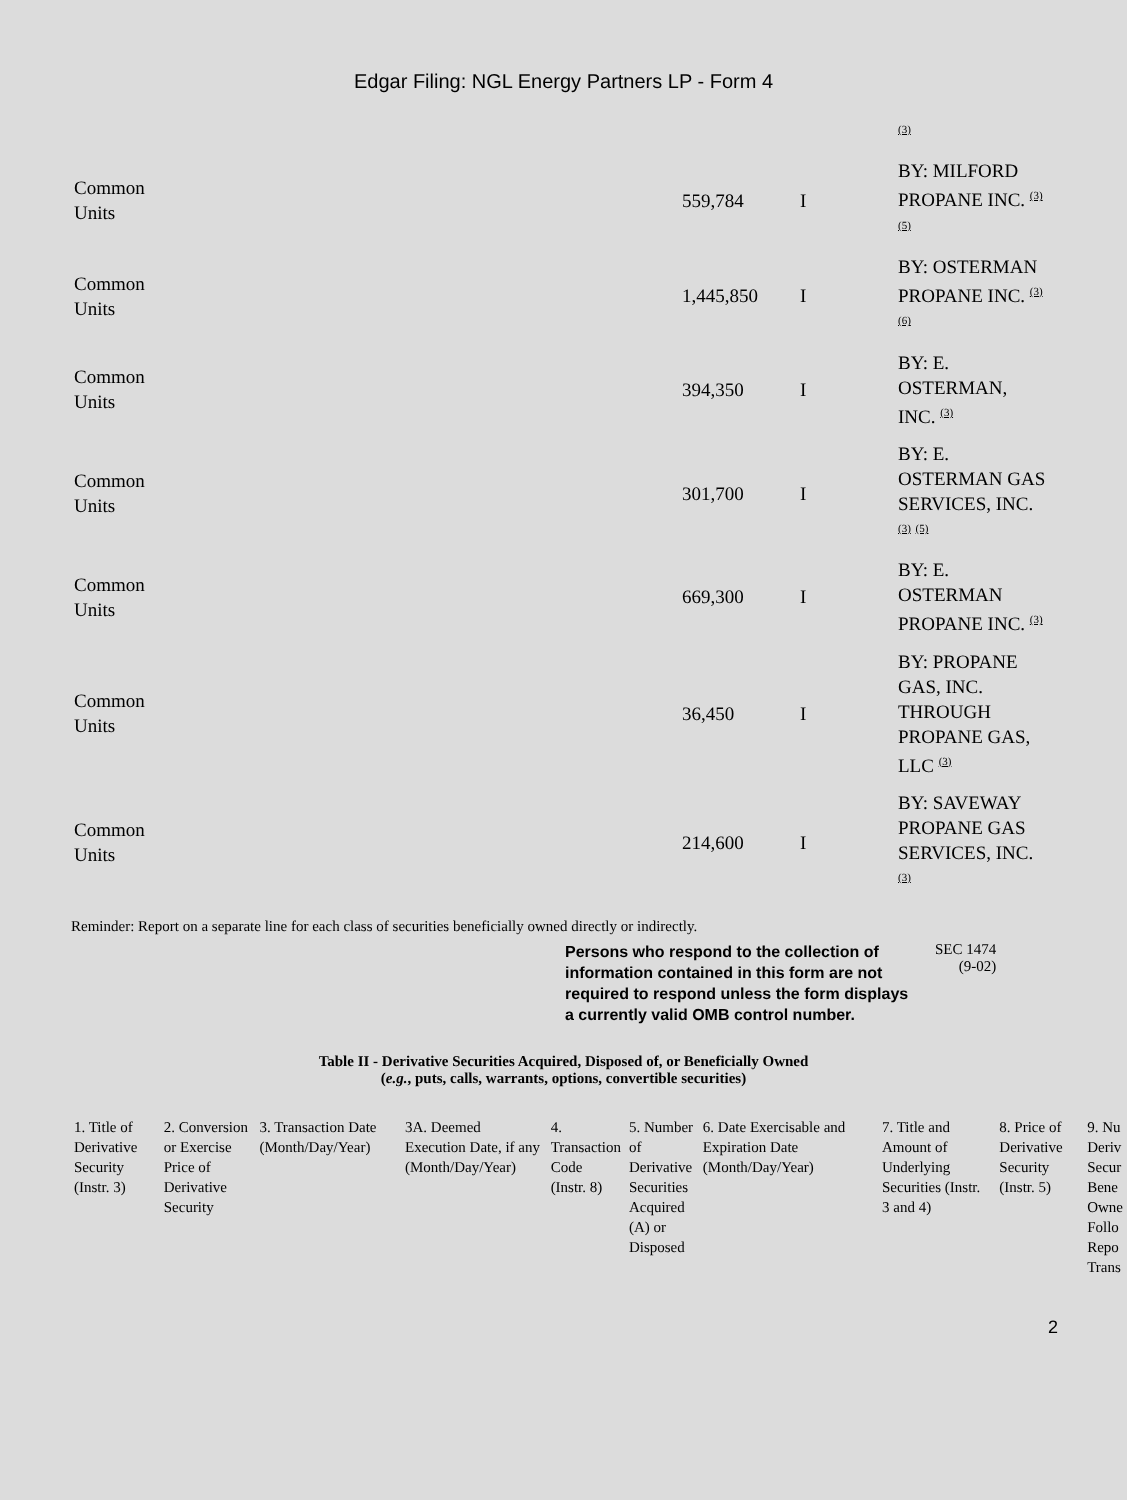Edgar Filing: NGL Energy Partners LP - Form 4
| | | | <sup>(3)</sup> |
| Common Units | 559,784 | I | BY: MILFORD PROPANE INC. <sup>(3)</sup> <sup>(5)</sup> |
| Common Units | 1,445,850 | I | BY: OSTERMAN PROPANE INC. <sup>(3)</sup> <sup>(6)</sup> |
| Common Units | 394,350 | I | BY: E. OSTERMAN, INC. <sup>(3)</sup> |
| Common Units | 301,700 | I | BY: E. OSTERMAN GAS SERVICES, INC. <sup>(3)</sup> <sup>(5)</sup> |
| Common Units | 669,300 | I | BY: E. OSTERMAN PROPANE INC. <sup>(3)</sup> |
| Common Units | 36,450 | I | BY: PROPANE GAS, INC. THROUGH PROPANE GAS, LLC <sup>(3)</sup> |
| Common Units | 214,600 | I | BY: SAVEWAY PROPANE GAS SERVICES, INC. <sup>(3)</sup> |
Reminder: Report on a separate line for each class of securities beneficially owned directly or indirectly.
Persons who respond to the collection of information contained in this form are not required to respond unless the form displays a currently valid OMB control number.
SEC 1474
(9-02)
Table II - Derivative Securities Acquired, Disposed of, or Beneficially Owned
(e.g., puts, calls, warrants, options, convertible securities)
| 1. Title of Derivative Security (Instr. 3) | 2. Conversion or Exercise Price of Derivative Security | 3. Transaction Date (Month/Day/Year) | 3A. Deemed Execution Date, if any (Month/Day/Year) | 4. Transaction Code (Instr. 8) | 5. Number of Derivative Securities Acquired (A) or Disposed | 6. Date Exercisable and Expiration Date (Month/Day/Year) | 7. Title and Amount of Underlying Securities (Instr. 3 and 4) | 8. Price of Derivative Security (Instr. 5) | 9. Nu Deriv Secur Bene Owne Follo Repo Trans |
| --- | --- | --- | --- | --- | --- | --- | --- | --- | --- |
2